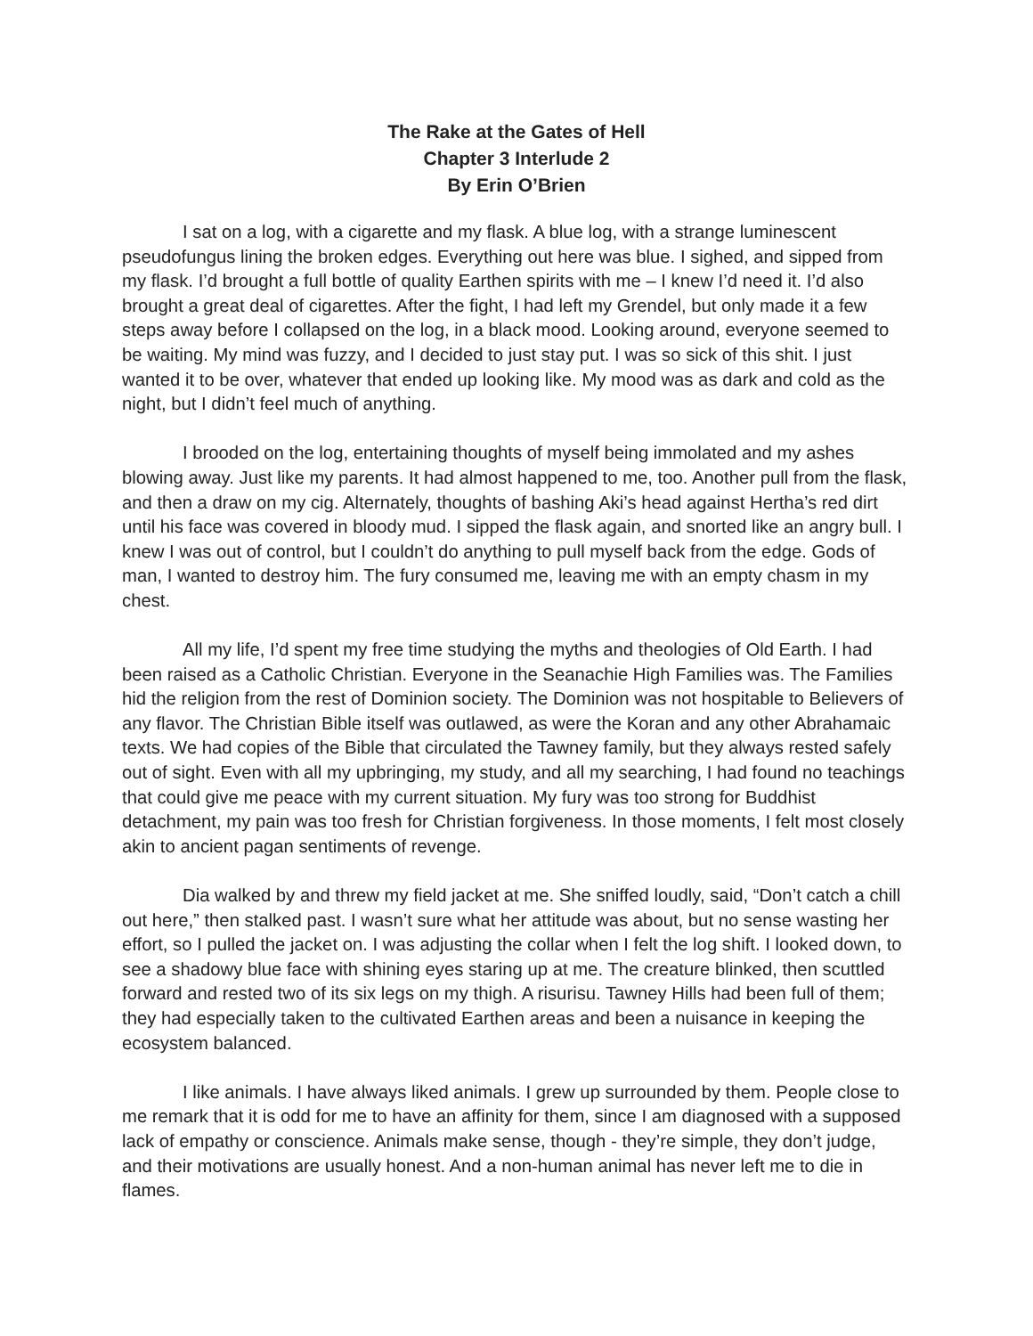The Rake at the Gates of Hell
Chapter 3 Interlude 2
By Erin O’Brien
I sat on a log, with a cigarette and my flask. A blue log, with a strange luminescent pseudofungus lining the broken edges. Everything out here was blue. I sighed, and sipped from my flask. I’d brought a full bottle of quality Earthen spirits with me – I knew I’d need it. I’d also brought a great deal of cigarettes. After the fight, I had left my Grendel, but only made it a few steps away before I collapsed on the log, in a black mood. Looking around, everyone seemed to be waiting. My mind was fuzzy, and I decided to just stay put. I was so sick of this shit. I just wanted it to be over, whatever that ended up looking like. My mood was as dark and cold as the night, but I didn’t feel much of anything.
I brooded on the log, entertaining thoughts of myself being immolated and my ashes blowing away. Just like my parents. It had almost happened to me, too. Another pull from the flask, and then a draw on my cig. Alternately, thoughts of bashing Aki’s head against Hertha’s red dirt until his face was covered in bloody mud. I sipped the flask again, and snorted like an angry bull. I knew I was out of control, but I couldn’t do anything to pull myself back from the edge. Gods of man, I wanted to destroy him. The fury consumed me, leaving me with an empty chasm in my chest.
All my life, I’d spent my free time studying the myths and theologies of Old Earth. I had been raised as a Catholic Christian. Everyone in the Seanachie High Families was. The Families hid the religion from the rest of Dominion society. The Dominion was not hospitable to Believers of any flavor. The Christian Bible itself was outlawed, as were the Koran and any other Abrahamaic texts. We had copies of the Bible that circulated the Tawney family, but they always rested safely out of sight. Even with all my upbringing, my study, and all my searching, I had found no teachings that could give me peace with my current situation. My fury was too strong for Buddhist detachment, my pain was too fresh for Christian forgiveness. In those moments, I felt most closely akin to ancient pagan sentiments of revenge.
Dia walked by and threw my field jacket at me. She sniffed loudly, said, “Don’t catch a chill out here,” then stalked past. I wasn’t sure what her attitude was about, but no sense wasting her effort, so I pulled the jacket on. I was adjusting the collar when I felt the log shift. I looked down, to see a shadowy blue face with shining eyes staring up at me. The creature blinked, then scuttled forward and rested two of its six legs on my thigh. A risurisu. Tawney Hills had been full of them; they had especially taken to the cultivated Earthen areas and been a nuisance in keeping the ecosystem balanced.
I like animals. I have always liked animals. I grew up surrounded by them. People close to me remark that it is odd for me to have an affinity for them, since I am diagnosed with a supposed lack of empathy or conscience. Animals make sense, though - they’re simple, they don’t judge, and their motivations are usually honest. And a non-human animal has never left me to die in flames.